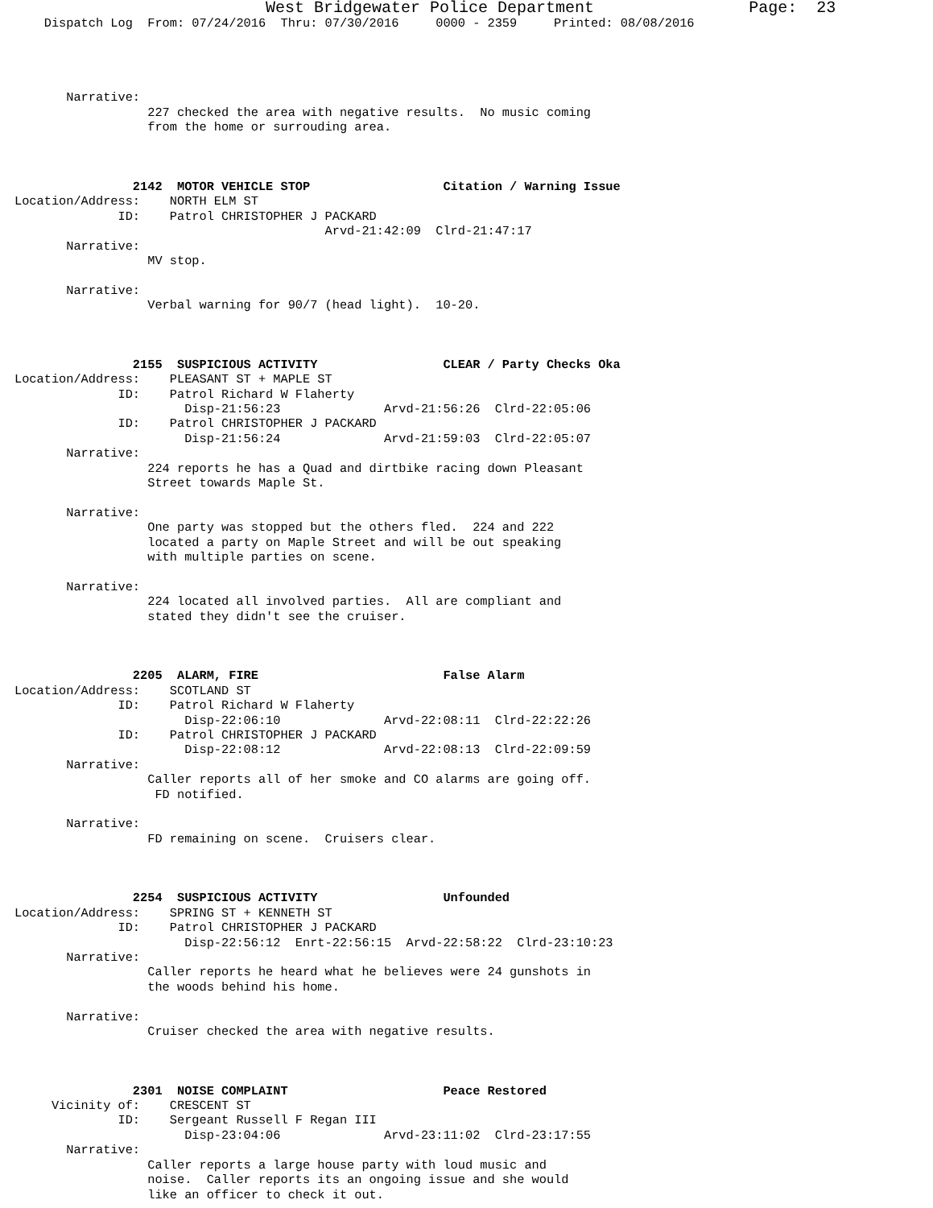West Bridgewater Police Department                Page:  23
    Dispatch Log  From: 07/24/2016  Thru: 07/30/2016     0000 - 2359     Printed: 08/08/2016




       Narrative:
                  227 checked the area with negative results.  No music coming
                  from the home or surrouding area.



                2142  MOTOR VEHICLE STOP                  Citation / Warning Issue
Location/Address:    NORTH ELM ST
              ID:    Patrol CHRISTOPHER J PACKARD
                                          Arvd-21:42:09  Clrd-21:47:17
       Narrative:
                  MV stop.

       Narrative:
                  Verbal warning for 90/7 (head light).  10-20.



                2155  SUSPICIOUS ACTIVITY                 CLEAR / Party Checks Oka
Location/Address:    PLEASANT ST + MAPLE ST
              ID:    Patrol Richard W Flaherty
                       Disp-21:56:23              Arvd-21:56:26  Clrd-22:05:06
              ID:    Patrol CHRISTOPHER J PACKARD
                       Disp-21:56:24              Arvd-21:59:03  Clrd-22:05:07
       Narrative:
                  224 reports he has a Quad and dirtbike racing down Pleasant
                  Street towards Maple St.

       Narrative:
                  One party was stopped but the others fled.  224 and 222
                  located a party on Maple Street and will be out speaking
                  with multiple parties on scene.

       Narrative:
                  224 located all involved parties.  All are compliant and
                  stated they didn't see the cruiser.



                2205  ALARM, FIRE                         False Alarm
Location/Address:    SCOTLAND ST
              ID:    Patrol Richard W Flaherty
                       Disp-22:06:10              Arvd-22:08:11  Clrd-22:22:26
              ID:    Patrol CHRISTOPHER J PACKARD
                       Disp-22:08:12              Arvd-22:08:13  Clrd-22:09:59
       Narrative:
                  Caller reports all of her smoke and CO alarms are going off.
                   FD notified.

       Narrative:
                  FD remaining on scene.  Cruisers clear.



                2254  SUSPICIOUS ACTIVITY                 Unfounded
Location/Address:    SPRING ST + KENNETH ST
              ID:    Patrol CHRISTOPHER J PACKARD
                       Disp-22:56:12  Enrt-22:56:15  Arvd-22:58:22  Clrd-23:10:23
       Narrative:
                  Caller reports he heard what he believes were 24 gunshots in
                  the woods behind his home.

       Narrative:
                  Cruiser checked the area with negative results.



                2301  NOISE COMPLAINT                     Peace Restored
     Vicinity of:    CRESCENT ST
              ID:    Sergeant Russell F Regan III
                       Disp-23:04:06              Arvd-23:11:02  Clrd-23:17:55
       Narrative:
                  Caller reports a large house party with loud music and
                  noise.  Caller reports its an ongoing issue and she would
                  like an officer to check it out.